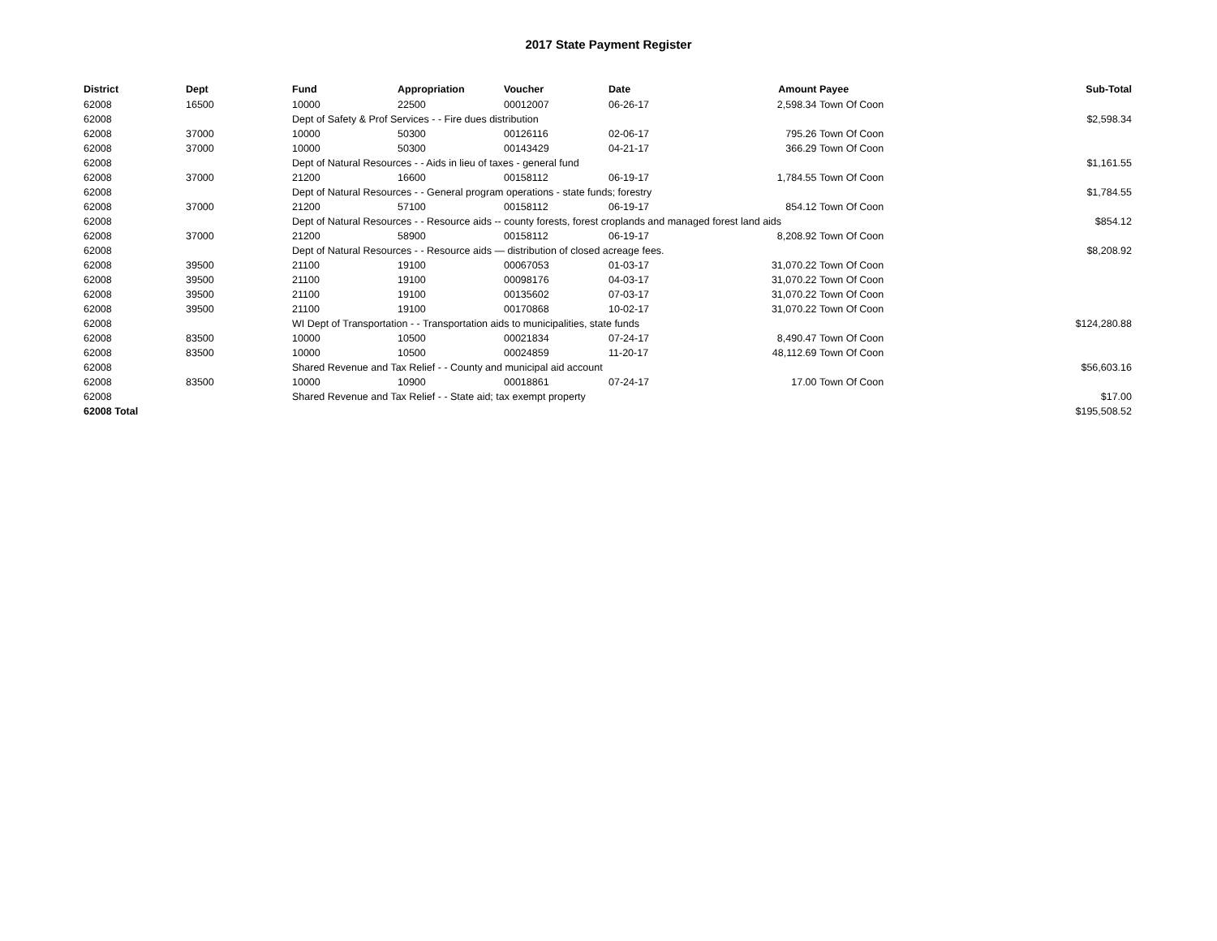2017 State Payment Register
| District | Dept | Fund | Appropriation | Voucher | Date | Amount | Payee | Sub-Total |
| --- | --- | --- | --- | --- | --- | --- | --- | --- |
| 62008 | 16500 | 10000 | 22500 | 00012007 | 06-26-17 | 2,598.34 | Town Of Coon | |
| 62008 | | Dept of Safety & Prof Services - - Fire dues distribution | | | | | | $2,598.34 |
| 62008 | 37000 | 10000 | 50300 | 00126116 | 02-06-17 | 795.26 | Town Of Coon | |
| 62008 | 37000 | 10000 | 50300 | 00143429 | 04-21-17 | 366.29 | Town Of Coon | |
| 62008 | | Dept of Natural Resources - - Aids in lieu of taxes - general fund | | | | | | $1,161.55 |
| 62008 | 37000 | 21200 | 16600 | 00158112 | 06-19-17 | 1,784.55 | Town Of Coon | |
| 62008 | | Dept of Natural Resources - - General program operations - state funds; forestry | | | | | | $1,784.55 |
| 62008 | 37000 | 21200 | 57100 | 00158112 | 06-19-17 | 854.12 | Town Of Coon | |
| 62008 | | Dept of Natural Resources - - Resource aids -- county forests, forest croplands and managed forest land aids | | | | | | $854.12 |
| 62008 | 37000 | 21200 | 58900 | 00158112 | 06-19-17 | 8,208.92 | Town Of Coon | |
| 62008 | | Dept of Natural Resources - - Resource aids — distribution of closed acreage fees. | | | | | | $8,208.92 |
| 62008 | 39500 | 21100 | 19100 | 00067053 | 01-03-17 | 31,070.22 | Town Of Coon | |
| 62008 | 39500 | 21100 | 19100 | 00098176 | 04-03-17 | 31,070.22 | Town Of Coon | |
| 62008 | 39500 | 21100 | 19100 | 00135602 | 07-03-17 | 31,070.22 | Town Of Coon | |
| 62008 | 39500 | 21100 | 19100 | 00170868 | 10-02-17 | 31,070.22 | Town Of Coon | |
| 62008 | | WI Dept of Transportation - - Transportation aids to municipalities, state funds | | | | | | $124,280.88 |
| 62008 | 83500 | 10000 | 10500 | 00021834 | 07-24-17 | 8,490.47 | Town Of Coon | |
| 62008 | 83500 | 10000 | 10500 | 00024859 | 11-20-17 | 48,112.69 | Town Of Coon | |
| 62008 | | Shared Revenue and Tax Relief - - County and municipal aid account | | | | | | $56,603.16 |
| 62008 | 83500 | 10000 | 10900 | 00018861 | 07-24-17 | 17.00 | Town Of Coon | |
| 62008 | | Shared Revenue and Tax Relief - - State aid; tax exempt property | | | | | | $17.00 |
| 62008 Total | | | | | | | | $195,508.52 |